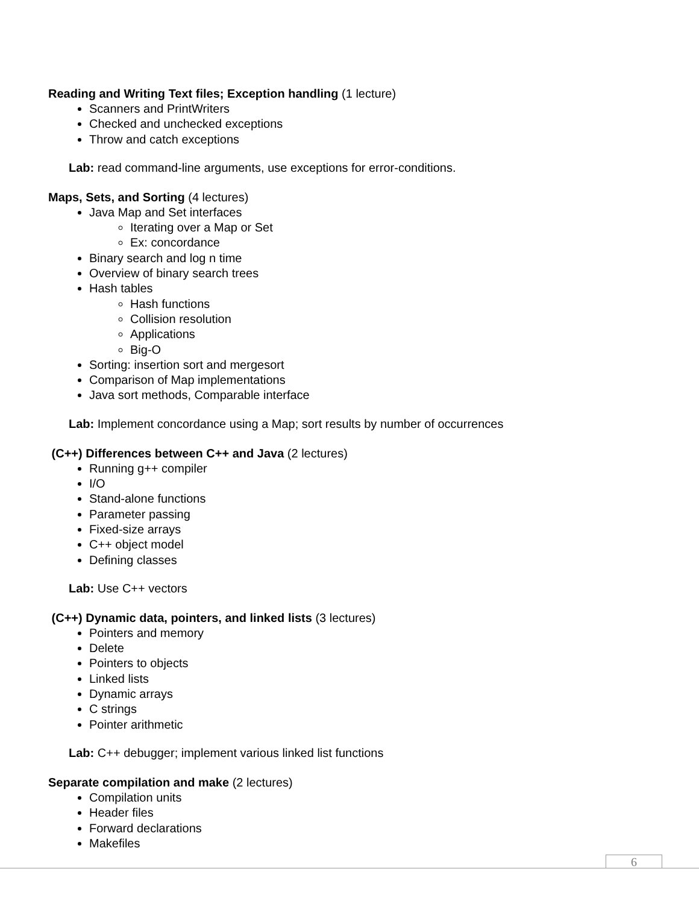Reading and Writing Text files; Exception handling (1 lecture)
Scanners and PrintWriters
Checked and unchecked exceptions
Throw and catch exceptions
Lab: read command-line arguments, use exceptions for error-conditions.
Maps, Sets, and Sorting (4 lectures)
Java Map and Set interfaces
Iterating over a Map or Set
Ex: concordance
Binary search and log n time
Overview of binary search trees
Hash tables
Hash functions
Collision resolution
Applications
Big-O
Sorting: insertion sort and mergesort
Comparison of Map implementations
Java sort methods, Comparable interface
Lab: Implement concordance using a Map; sort results by number of occurrences
(C++) Differences between C++ and Java (2 lectures)
Running g++ compiler
I/O
Stand-alone functions
Parameter passing
Fixed-size arrays
C++ object model
Defining classes
Lab: Use C++ vectors
(C++) Dynamic data, pointers, and linked lists (3 lectures)
Pointers and memory
Delete
Pointers to objects
Linked lists
Dynamic arrays
C strings
Pointer arithmetic
Lab: C++ debugger; implement various linked list functions
Separate compilation and make (2 lectures)
Compilation units
Header files
Forward declarations
Makefiles
6